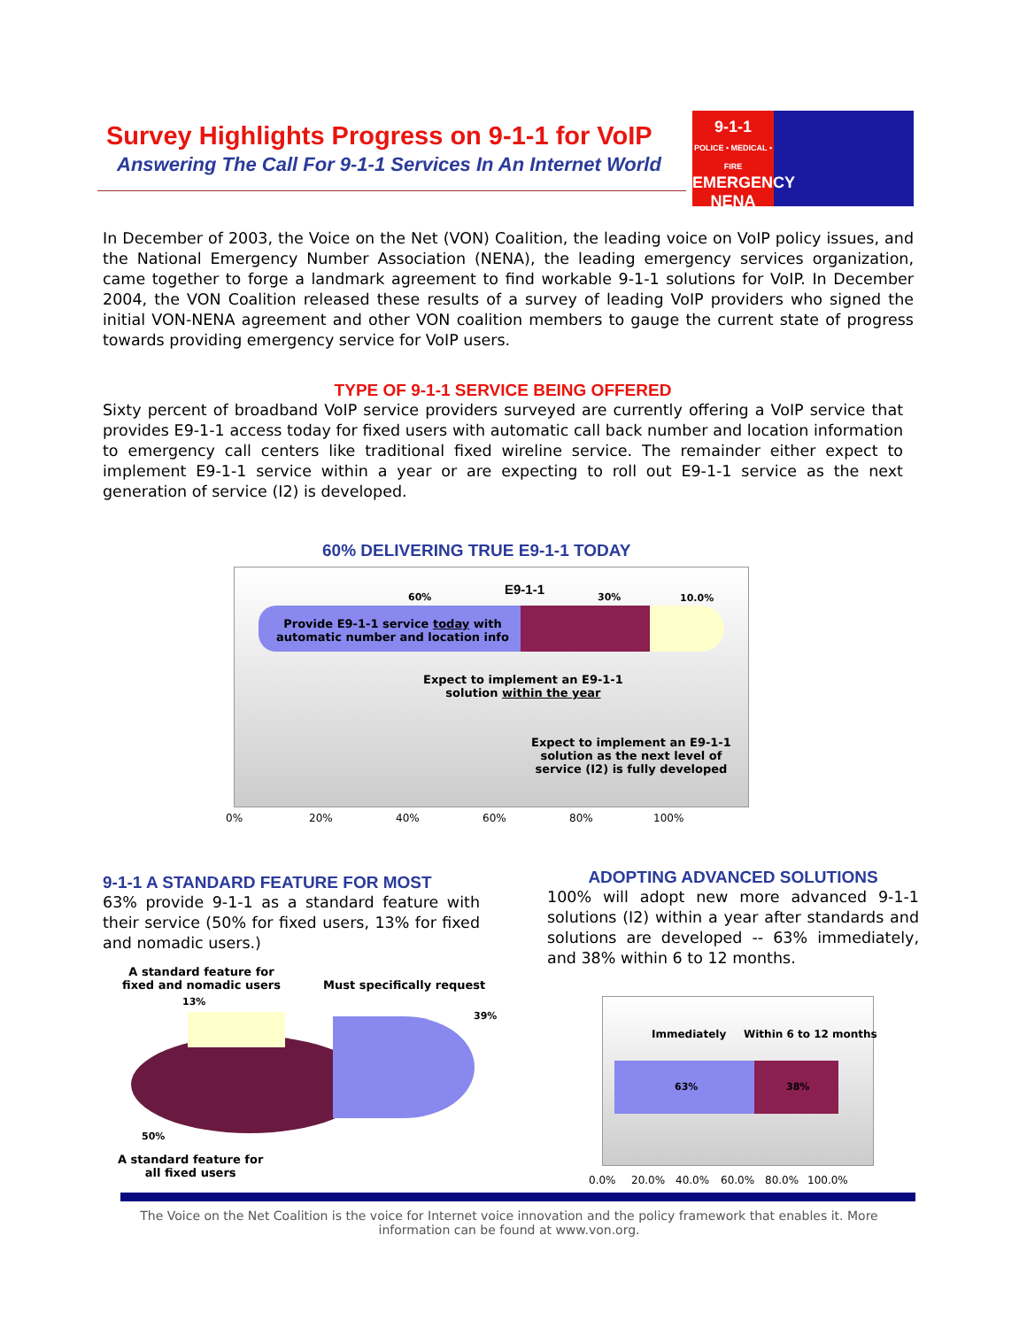Survey Highlights Progress on 9-1-1 for VoIP
Answering The Call For 9-1-1 Services In An Internet World
9-1-1
POLICE • MEDICAL • FIRE
EMERGENCY
NENA
In December of 2003, the Voice on the Net (VON) Coalition, the leading voice on VoIP policy issues, and the National Emergency Number Association (NENA), the leading emergency services organization, came together to forge a landmark agreement to find workable 9-1-1 solutions for VoIP. In December 2004, the VON Coalition released these results of a survey of leading VoIP providers who signed the initial VON-NENA agreement and other VON coalition members to gauge the current state of progress towards providing emergency service for VoIP users.
TYPE OF 9-1-1 SERVICE BEING OFFERED
Sixty percent of broadband VoIP service providers surveyed are currently offering a VoIP service that provides E9-1-1 access today for fixed users with automatic call back number and location information to emergency call centers like traditional fixed wireline service. The remainder either expect to implement E9-1-1 service within a year or are expecting to roll out E9-1-1 service as the next generation of service (I2) is developed.
60% DELIVERING TRUE E9-1-1 TODAY
E9-1-1
60% 30% 10.0%
Provide E9-1-1 service today with
automatic number and location info
Expect to implement an E9-1-1
solution within the year
Expect to implement an E9-1-1
solution as the next level of
service (I2) is fully developed
0% 20% 40% 60% 80% 100%
9-1-1 A STANDARD FEATURE FOR MOST
63% provide 9-1-1 as a standard feature with their service (50% for fixed users, 13% for fixed and nomadic users.)
ADOPTING ADVANCED SOLUTIONS
100% will adopt new more advanced 9-1-1 solutions (I2) within a year after standards and solutions are developed -- 63% immediately, and 38% within 6 to 12 months.
A standard feature for
fixed and nomadic users
13%
Must specifically request
39%
50%
A standard feature for
all fixed users
Immediately Within 6 to 12 months
63% 38%
0.0% 20.0% 40.0% 60.0% 80.0% 100.0%
The Voice on the Net Coalition is the voice for Internet voice innovation and the policy framework that enables it. More information can be found at www.von.org.